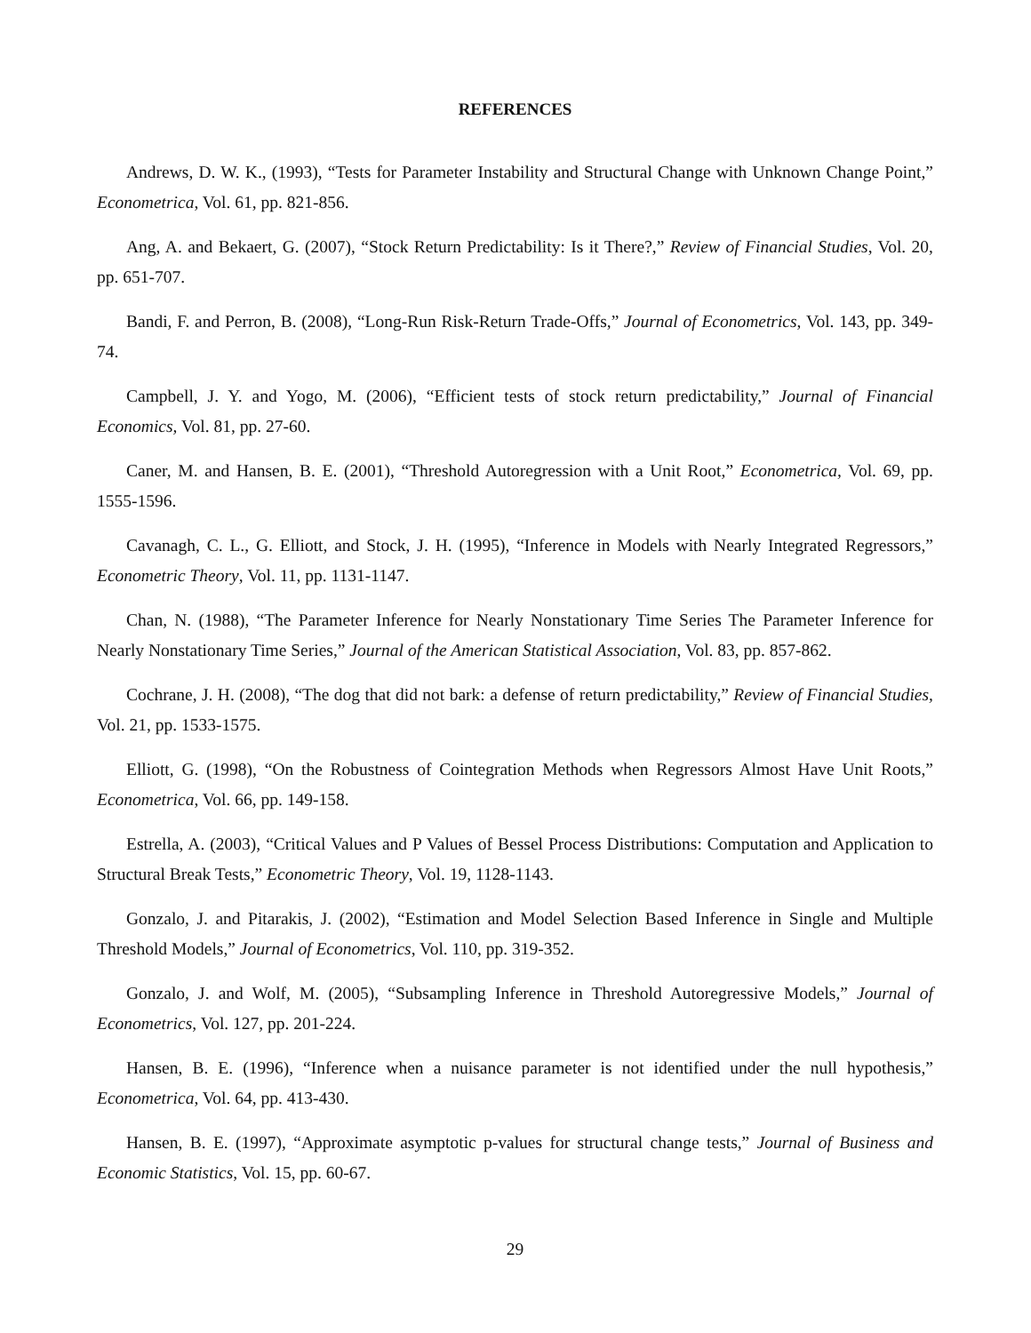REFERENCES
Andrews, D. W. K., (1993), “Tests for Parameter Instability and Structural Change with Unknown Change Point,” Econometrica, Vol. 61, pp. 821-856.
Ang, A. and Bekaert, G. (2007), “Stock Return Predictability: Is it There?,” Review of Financial Studies, Vol. 20, pp. 651-707.
Bandi, F. and Perron, B. (2008), “Long-Run Risk-Return Trade-Offs,” Journal of Econometrics, Vol. 143, pp. 349-74.
Campbell, J. Y. and Yogo, M. (2006), “Efficient tests of stock return predictability,” Journal of Financial Economics, Vol. 81, pp. 27-60.
Caner, M. and Hansen, B. E. (2001), “Threshold Autoregression with a Unit Root,” Econometrica, Vol. 69, pp. 1555-1596.
Cavanagh, C. L., G. Elliott, and Stock, J. H. (1995), “Inference in Models with Nearly Integrated Regressors,” Econometric Theory, Vol. 11, pp. 1131-1147.
Chan, N. (1988), “The Parameter Inference for Nearly Nonstationary Time Series The Parameter Inference for Nearly Nonstationary Time Series,” Journal of the American Statistical Association, Vol. 83, pp. 857-862.
Cochrane, J. H. (2008), “The dog that did not bark: a defense of return predictability,” Review of Financial Studies, Vol. 21, pp. 1533-1575.
Elliott, G. (1998), “On the Robustness of Cointegration Methods when Regressors Almost Have Unit Roots,” Econometrica, Vol. 66, pp. 149-158.
Estrella, A. (2003), “Critical Values and P Values of Bessel Process Distributions: Computation and Application to Structural Break Tests,” Econometric Theory, Vol. 19, 1128-1143.
Gonzalo, J. and Pitarakis, J. (2002), “Estimation and Model Selection Based Inference in Single and Multiple Threshold Models,” Journal of Econometrics, Vol. 110, pp. 319-352.
Gonzalo, J. and Wolf, M. (2005), “Subsampling Inference in Threshold Autoregressive Models,” Journal of Econometrics, Vol. 127, pp. 201-224.
Hansen, B. E. (1996), “Inference when a nuisance parameter is not identified under the null hypothesis,” Econometrica, Vol. 64, pp. 413-430.
Hansen, B. E. (1997), “Approximate asymptotic p-values for structural change tests,” Journal of Business and Economic Statistics, Vol. 15, pp. 60-67.
29